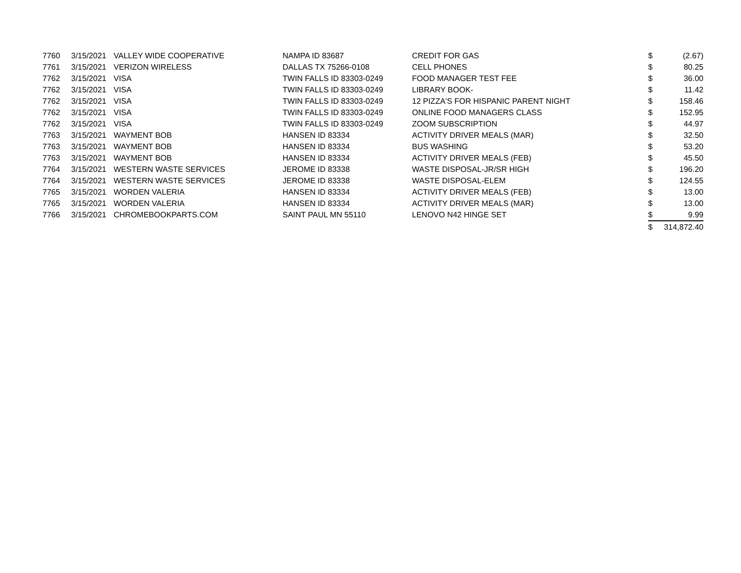| 7760 | 3/15/2021 | VALLEY WIDE COOPERATIVE | NAMPA ID 83687 | CREDIT FOR GAS | $ | (2.67) |
| 7761 | 3/15/2021 | VERIZON WIRELESS | DALLAS TX 75266-0108 | CELL PHONES | $ | 80.25 |
| 7762 | 3/15/2021 | VISA | TWIN FALLS ID 83303-0249 | FOOD MANAGER TEST FEE | $ | 36.00 |
| 7762 | 3/15/2021 | VISA | TWIN FALLS ID 83303-0249 | LIBRARY BOOK- | $ | 11.42 |
| 7762 | 3/15/2021 | VISA | TWIN FALLS ID 83303-0249 | 12 PIZZA'S FOR HISPANIC PARENT NIGHT | $ | 158.46 |
| 7762 | 3/15/2021 | VISA | TWIN FALLS ID 83303-0249 | ONLINE FOOD MANAGERS CLASS | $ | 152.95 |
| 7762 | 3/15/2021 | VISA | TWIN FALLS ID 83303-0249 | ZOOM SUBSCRIPTION | $ | 44.97 |
| 7763 | 3/15/2021 | WAYMENT BOB | HANSEN ID 83334 | ACTIVITY DRIVER MEALS (MAR) | $ | 32.50 |
| 7763 | 3/15/2021 | WAYMENT BOB | HANSEN ID 83334 | BUS WASHING | $ | 53.20 |
| 7763 | 3/15/2021 | WAYMENT BOB | HANSEN ID 83334 | ACTIVITY DRIVER MEALS (FEB) | $ | 45.50 |
| 7764 | 3/15/2021 | WESTERN WASTE SERVICES | JEROME ID 83338 | WASTE DISPOSAL-JR/SR HIGH | $ | 196.20 |
| 7764 | 3/15/2021 | WESTERN WASTE SERVICES | JEROME ID 83338 | WASTE DISPOSAL-ELEM | $ | 124.55 |
| 7765 | 3/15/2021 | WORDEN VALERIA | HANSEN ID 83334 | ACTIVITY DRIVER MEALS (FEB) | $ | 13.00 |
| 7765 | 3/15/2021 | WORDEN VALERIA | HANSEN ID 83334 | ACTIVITY DRIVER MEALS (MAR) | $ | 13.00 |
| 7766 | 3/15/2021 | CHROMEBOOKPARTS.COM | SAINT PAUL MN 55110 | LENOVO N42 HINGE SET | $ | 9.99 |
| | | | | | $ | 314,872.40 |